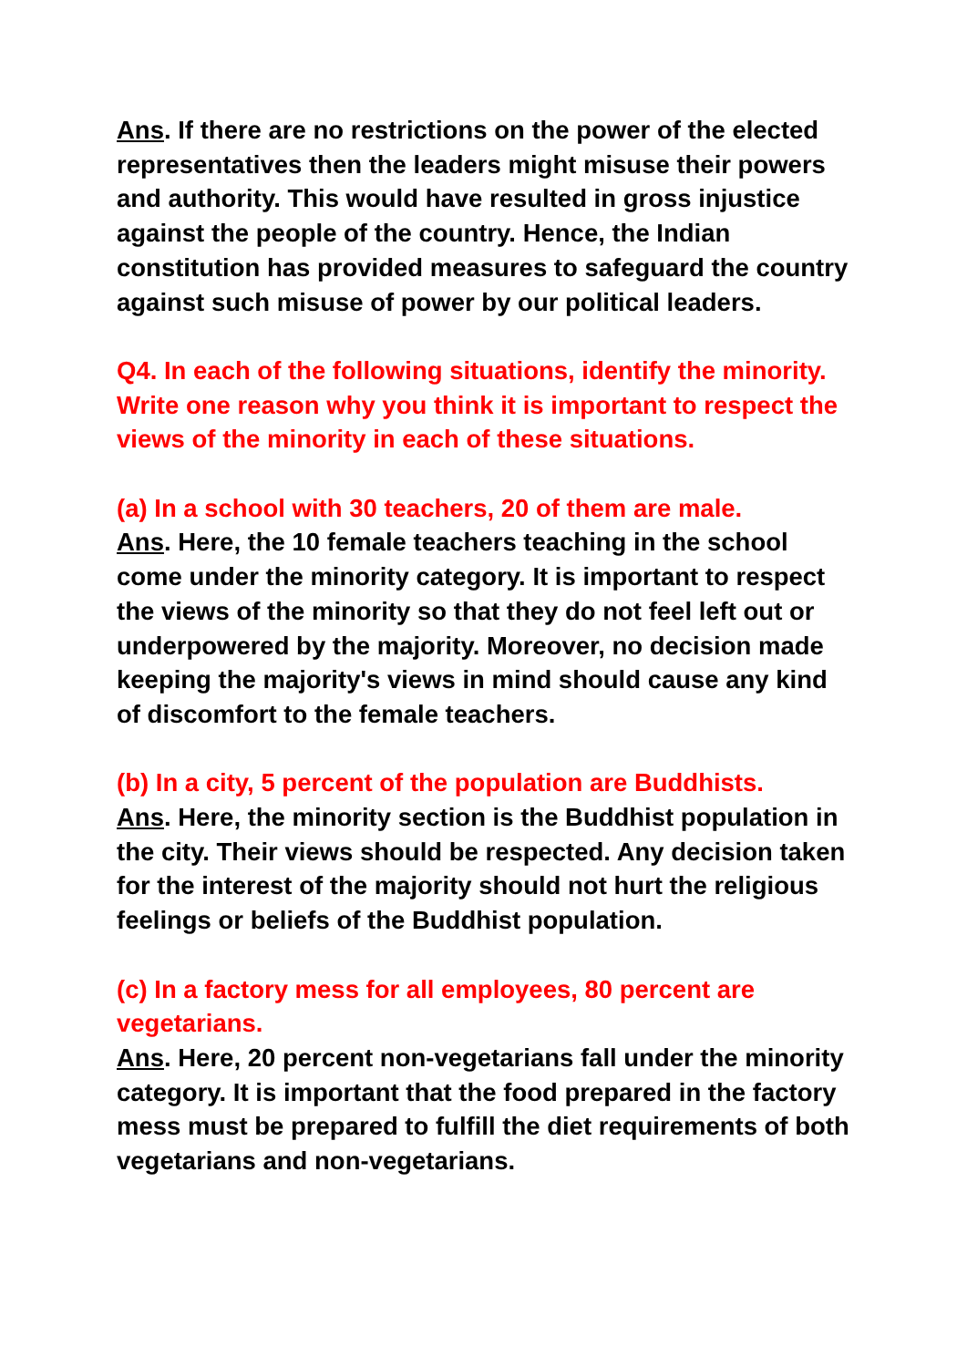Ans. If there are no restrictions on the power of the elected representatives then the leaders might misuse their powers and authority. This would have resulted in gross injustice against the people of the country. Hence, the Indian constitution has provided measures to safeguard the country against such misuse of power by our political leaders.
Q4. In each of the following situations, identify the minority. Write one reason why you think it is important to respect the views of the minority in each of these situations.
(a) In a school with 30 teachers, 20 of them are male.
Ans. Here, the 10 female teachers teaching in the school come under the minority category. It is important to respect the views of the minority so that they do not feel left out or underpowered by the majority. Moreover, no decision made keeping the majority's views in mind should cause any kind of discomfort to the female teachers.
(b) In a city, 5 percent of the population are Buddhists.
Ans. Here, the minority section is the Buddhist population in the city. Their views should be respected. Any decision taken for the interest of the majority should not hurt the religious feelings or beliefs of the Buddhist population.
(c) In a factory mess for all employees, 80 percent are vegetarians.
Ans. Here, 20 percent non-vegetarians fall under the minority category. It is important that the food prepared in the factory mess must be prepared to fulfill the diet requirements of both vegetarians and non-vegetarians.